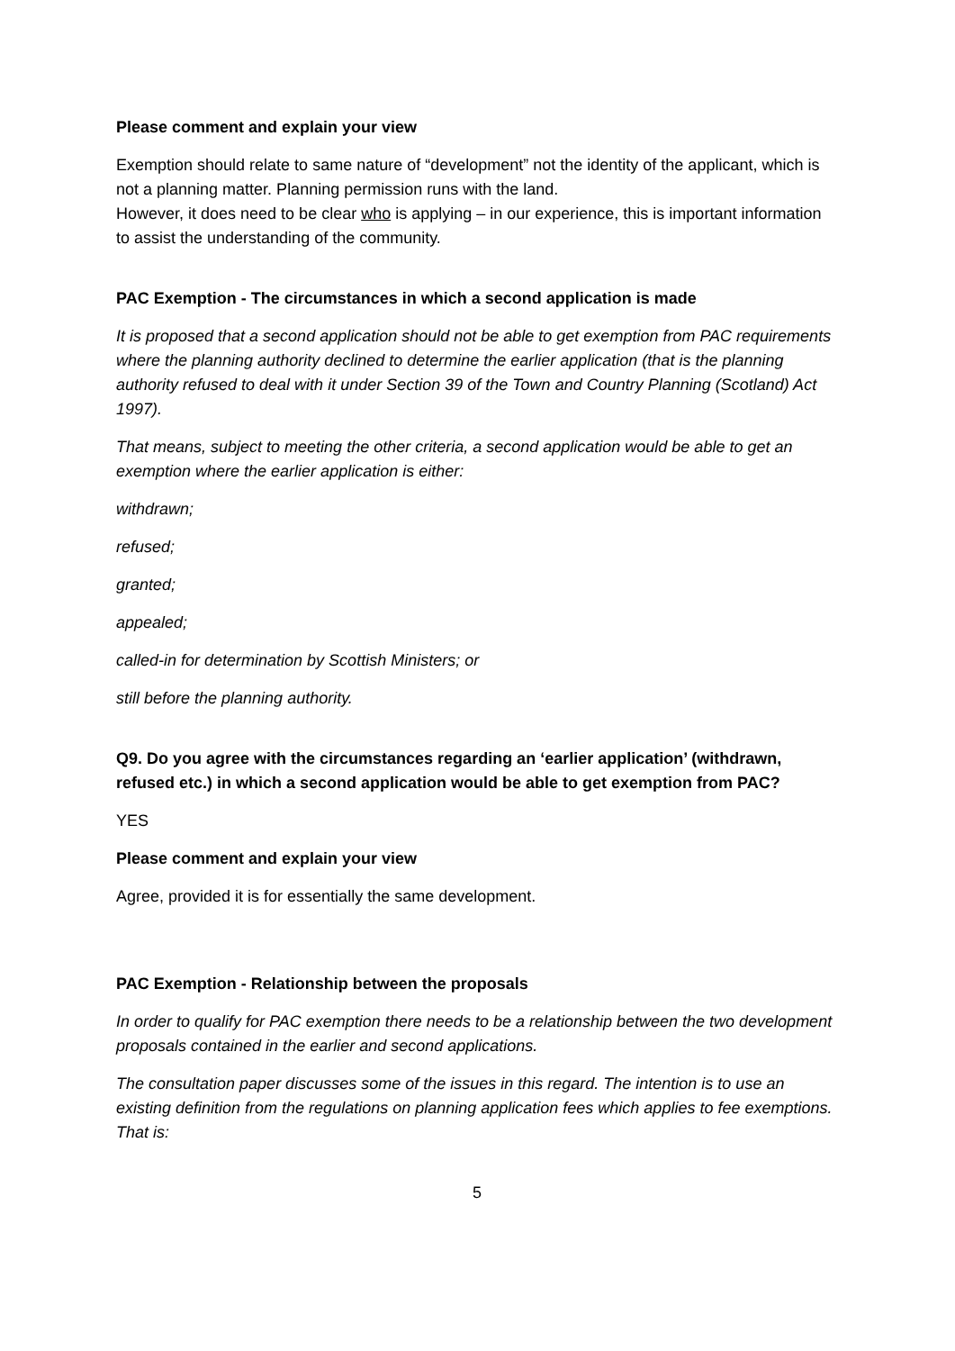Please comment and explain your view
Exemption should relate to same nature of “development” not the identity of the applicant, which is not a planning matter. Planning permission runs with the land.
However, it does need to be clear who is applying – in our experience, this is important information to assist the understanding of the community.
PAC Exemption - The circumstances in which a second application is made
It is proposed that a second application should not be able to get exemption from PAC requirements where the planning authority declined to determine the earlier application (that is the planning authority refused to deal with it under Section 39 of the Town and Country Planning (Scotland) Act 1997).
That means, subject to meeting the other criteria, a second application would be able to get an exemption where the earlier application is either:
withdrawn;
refused;
granted;
appealed;
called-in for determination by Scottish Ministers; or
still before the planning authority.
Q9. Do you agree with the circumstances regarding an ‘earlier application’ (withdrawn, refused etc.) in which a second application would be able to get exemption from PAC?
YES
Please comment and explain your view
Agree, provided it is for essentially the same development.
PAC Exemption - Relationship between the proposals
In order to qualify for PAC exemption there needs to be a relationship between the two development proposals contained in the earlier and second applications.
The consultation paper discusses some of the issues in this regard. The intention is to use an existing definition from the regulations on planning application fees which applies to fee exemptions. That is:
5